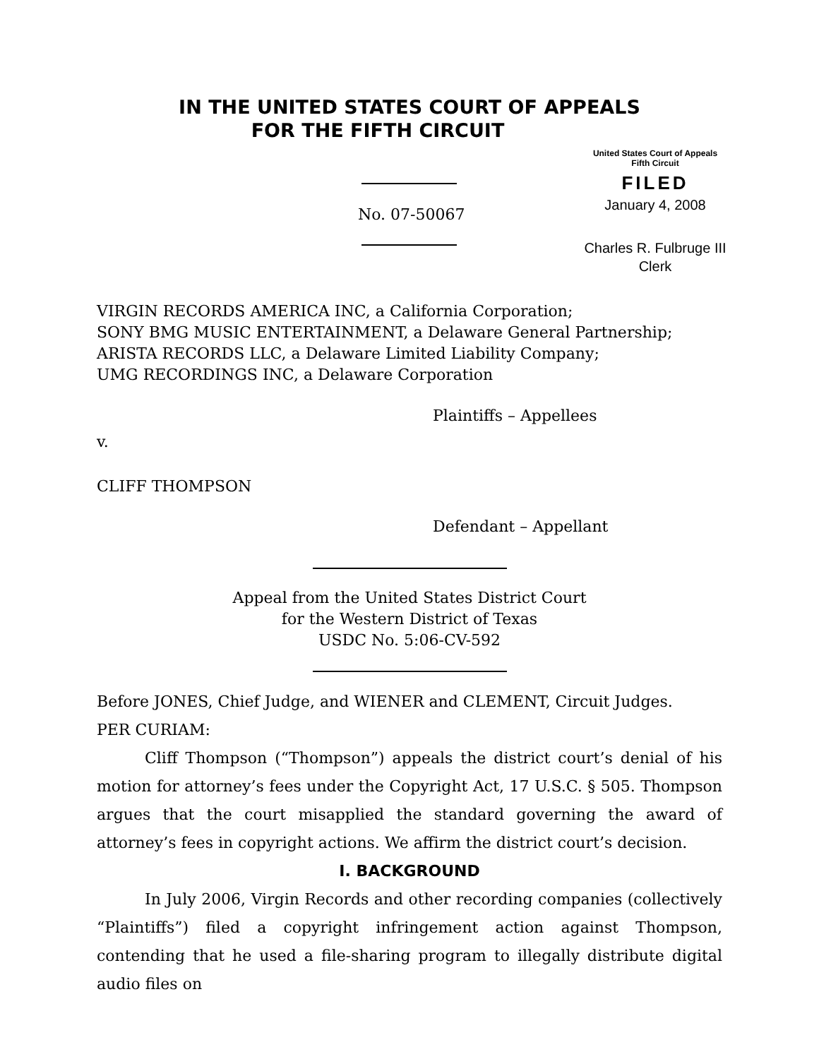IN THE UNITED STATES COURT OF APPEALS
FOR THE FIFTH CIRCUIT
No. 07-50067
United States Court of Appeals
Fifth Circuit
FILED
January 4, 2008
Charles R. Fulbruge III
Clerk
VIRGIN RECORDS AMERICA INC, a California Corporation;
SONY BMG MUSIC ENTERTAINMENT, a Delaware General Partnership;
ARISTA RECORDS LLC, a Delaware Limited Liability Company;
UMG RECORDINGS INC, a Delaware Corporation
Plaintiffs – Appellees
v.
CLIFF THOMPSON
Defendant – Appellant
Appeal from the United States District Court
for the Western District of Texas
USDC No. 5:06-CV-592
Before JONES, Chief Judge, and WIENER and CLEMENT, Circuit Judges.
PER CURIAM:
Cliff Thompson (“Thompson”) appeals the district court’s denial of his motion for attorney’s fees under the Copyright Act, 17 U.S.C. § 505. Thompson argues that the court misapplied the standard governing the award of attorney’s fees in copyright actions. We affirm the district court’s decision.
I. BACKGROUND
In July 2006, Virgin Records and other recording companies (collectively “Plaintiffs”) filed a copyright infringement action against Thompson, contending that he used a file-sharing program to illegally distribute digital audio files on